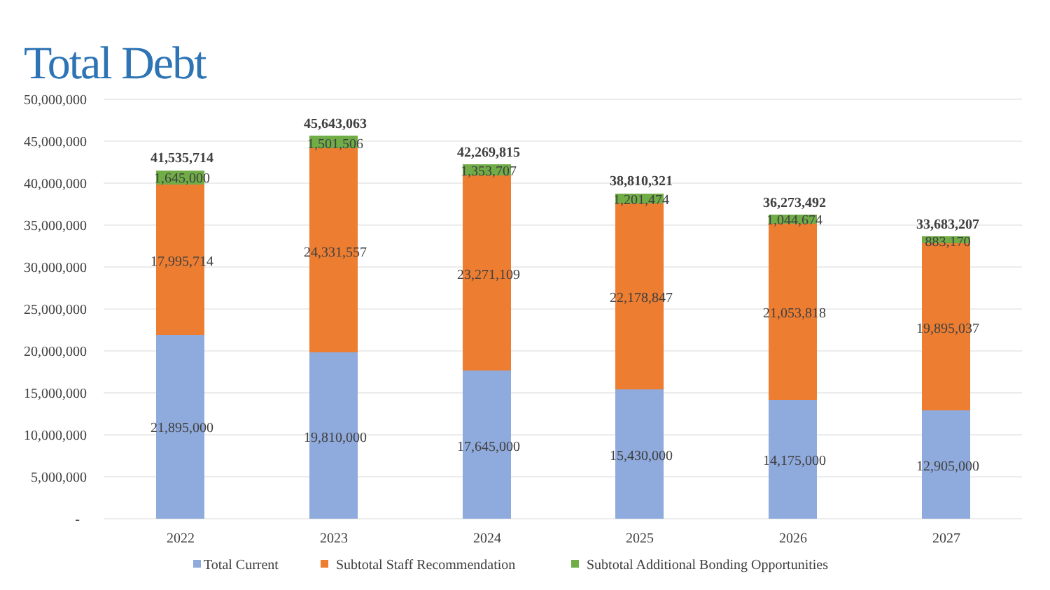Total Debt
50,000,000
45,000,000
40,000,000
35,000,000
30,000,000
25,000,000
20,000,000
15,000,000
10,000,000
5,000,000
-
41,535,714
1,645,000
17,995,714
21,895,000
45,643,063
1,501,506
24,331,557
19,810,000
42,269,815
1,353,707
23,271,109
17,645,000
38,810,321
1,201,474
22,178,847
15,430,000
36,273,492
1,044,674
21,053,818
14,175,000
33,683,207
883,170
19,895,037
12,905,000
2022
2023
2024
2025
2026
2027
Total Current
Subtotal Staff Recommendation
Subtotal Additional Bonding Opportunities